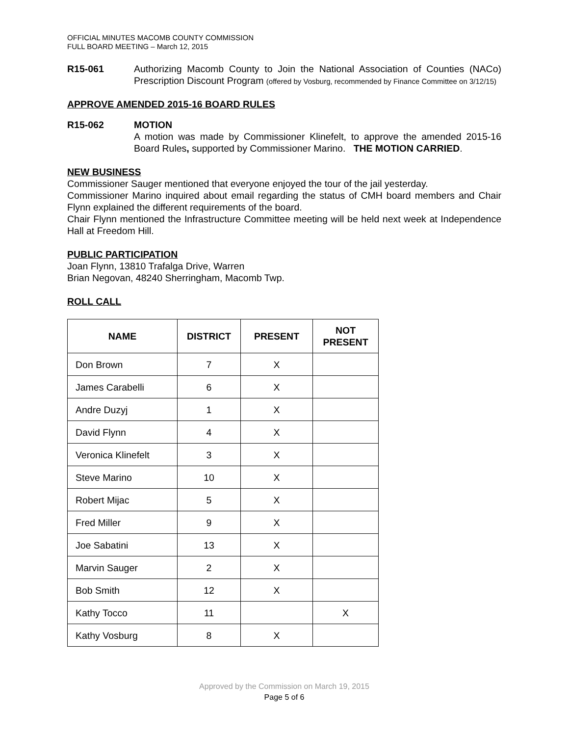OFFICIAL MINUTES MACOMB COUNTY COMMISSION
FULL BOARD MEETING – March 12, 2015
R15-061 Authorizing Macomb County to Join the National Association of Counties (NACo) Prescription Discount Program (offered by Vosburg, recommended by Finance Committee on 3/12/15)
APPROVE AMENDED 2015-16 BOARD RULES
R15-062 MOTION
A motion was made by Commissioner Klinefelt, to approve the amended 2015-16 Board Rules, supported by Commissioner Marino. THE MOTION CARRIED.
NEW BUSINESS
Commissioner Sauger mentioned that everyone enjoyed the tour of the jail yesterday.
Commissioner Marino inquired about email regarding the status of CMH board members and Chair Flynn explained the different requirements of the board.
Chair Flynn mentioned the Infrastructure Committee meeting will be held next week at Independence Hall at Freedom Hill.
PUBLIC PARTICIPATION
Joan Flynn, 13810 Trafalga Drive, Warren
Brian Negovan, 48240 Sherringham, Macomb Twp.
ROLL CALL
| NAME | DISTRICT | PRESENT | NOT PRESENT |
| --- | --- | --- | --- |
| Don Brown | 7 | X | |
| James Carabelli | 6 | X | |
| Andre Duzyj | 1 | X | |
| David Flynn | 4 | X | |
| Veronica Klinefelt | 3 | X | |
| Steve Marino | 10 | X | |
| Robert Mijac | 5 | X | |
| Fred Miller | 9 | X | |
| Joe Sabatini | 13 | X | |
| Marvin Sauger | 2 | X | |
| Bob Smith | 12 | X | |
| Kathy Tocco | 11 | | X |
| Kathy Vosburg | 8 | X | |
Approved by the Commission on March 19, 2015
Page 5 of 6